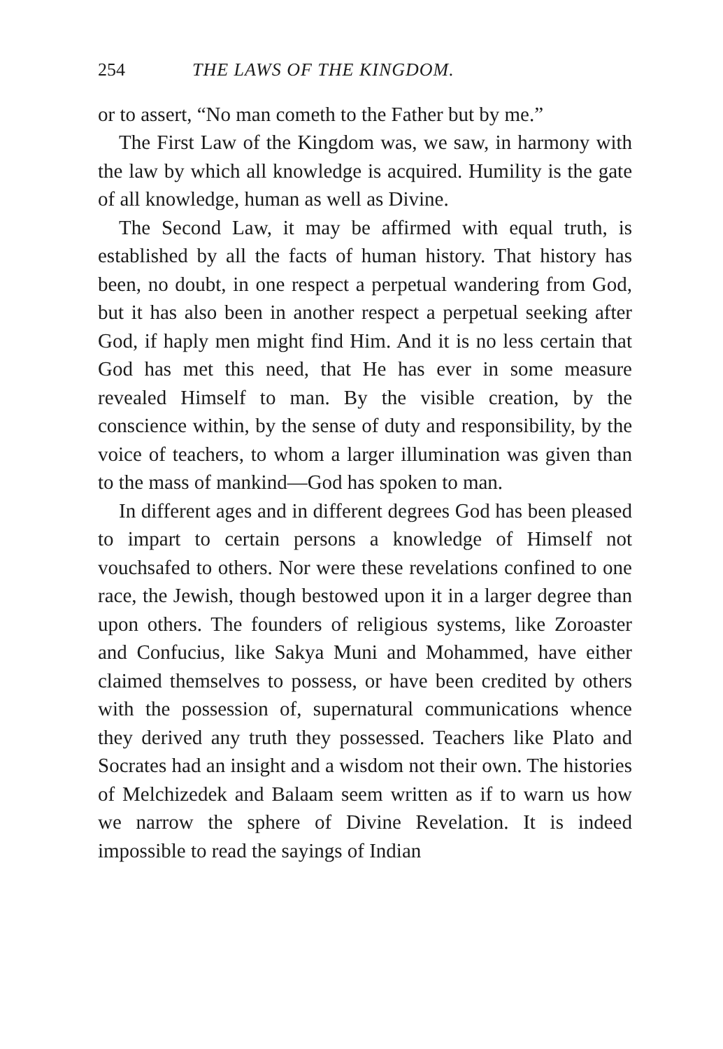254 THE LAWS OF THE KINGDOM.
or to assert, “No man cometh to the Father but by me.”
The First Law of the Kingdom was, we saw, in harmony with the law by which all knowledge is acquired. Humility is the gate of all knowledge, human as well as Divine.
The Second Law, it may be affirmed with equal truth, is established by all the facts of human history. That history has been, no doubt, in one respect a perpetual wandering from God, but it has also been in another respect a perpetual seeking after God, if haply men might find Him. And it is no less certain that God has met this need, that He has ever in some measure revealed Himself to man. By the visible creation, by the conscience within, by the sense of duty and responsibility, by the voice of teachers, to whom a larger illumination was given than to the mass of mankind—God has spoken to man.
In different ages and in different degrees God has been pleased to impart to certain persons a knowledge of Himself not vouchsafed to others. Nor were these revelations confined to one race, the Jewish, though bestowed upon it in a larger degree than upon others. The founders of religious systems, like Zoroaster and Confucius, like Sakya Muni and Mohammed, have either claimed themselves to possess, or have been credited by others with the possession of, supernatural communications whence they derived any truth they possessed. Teachers like Plato and Socrates had an insight and a wisdom not their own. The histories of Melchizedek and Balaam seem written as if to warn us how we narrow the sphere of Divine Revelation. It is indeed impossible to read the sayings of Indian